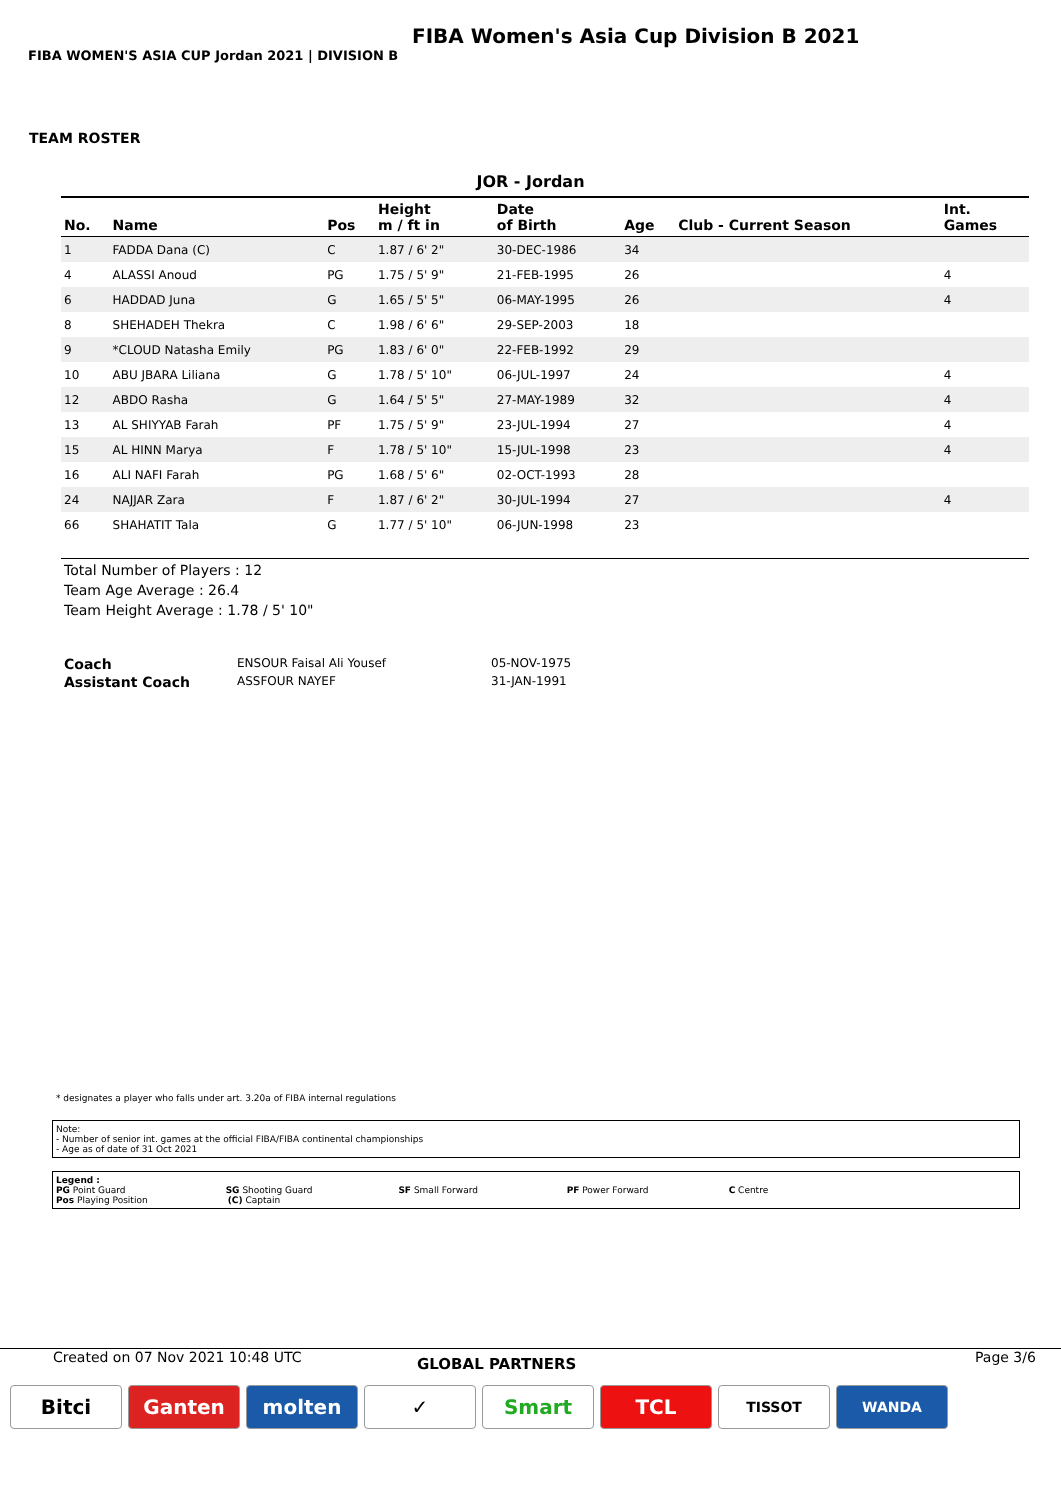FIBA Women's Asia Cup Division B 2021
FIBA WOMEN'S ASIA CUP Jordan 2021 | DIVISION B
TEAM ROSTER
JOR - Jordan
| No. | Name | Pos | Height m / ft in | Date of Birth | Age | Club - Current Season | Int. Games |
| --- | --- | --- | --- | --- | --- | --- | --- |
| 1 | FADDA Dana (C) | C | 1.87 / 6' 2" | 30-DEC-1986 | 34 | | |
| 4 | ALASSI Anoud | PG | 1.75 / 5' 9" | 21-FEB-1995 | 26 | | 4 |
| 6 | HADDAD Juna | G | 1.65 / 5' 5" | 06-MAY-1995 | 26 | | 4 |
| 8 | SHEHADEH Thekra | C | 1.98 / 6' 6" | 29-SEP-2003 | 18 | | |
| 9 | *CLOUD Natasha Emily | PG | 1.83 / 6' 0" | 22-FEB-1992 | 29 | | |
| 10 | ABU JBARA Liliana | G | 1.78 / 5' 10" | 06-JUL-1997 | 24 | | 4 |
| 12 | ABDO Rasha | G | 1.64 / 5' 5" | 27-MAY-1989 | 32 | | 4 |
| 13 | AL SHIYYAB Farah | PF | 1.75 / 5' 9" | 23-JUL-1994 | 27 | | 4 |
| 15 | AL HINN Marya | F | 1.78 / 5' 10" | 15-JUL-1998 | 23 | | 4 |
| 16 | ALI NAFI Farah | PG | 1.68 / 5' 6" | 02-OCT-1993 | 28 | | |
| 24 | NAJJAR Zara | F | 1.87 / 6' 2" | 30-JUL-1994 | 27 | | 4 |
| 66 | SHAHATIT Tala | G | 1.77 / 5' 10" | 06-JUN-1998 | 23 | | |
Total Number of Players : 12
Team Age Average : 26.4
Team Height Average : 1.78 / 5' 10"
Coach ENSOUR Faisal Ali Yousef 05-NOV-1975
Assistant Coach ASSFOUR NAYEF 31-JAN-1991
* designates a player who falls under art. 3.20a of FIBA internal regulations
Note:
- Number of senior int. games at the official FIBA/FIBA continental championships
- Age as of date of 31 Oct 2021
Legend :
PG Point Guard SG Shooting Guard SF Small Forward PF Power Forward C Centre
Pos Playing Position (C) Captain
Created on 07 Nov 2021 10:48 UTC GLOBAL PARTNERS Page 3/6
Bitci Ganten molten ✓ Smart TCL
TISSOT WANDA